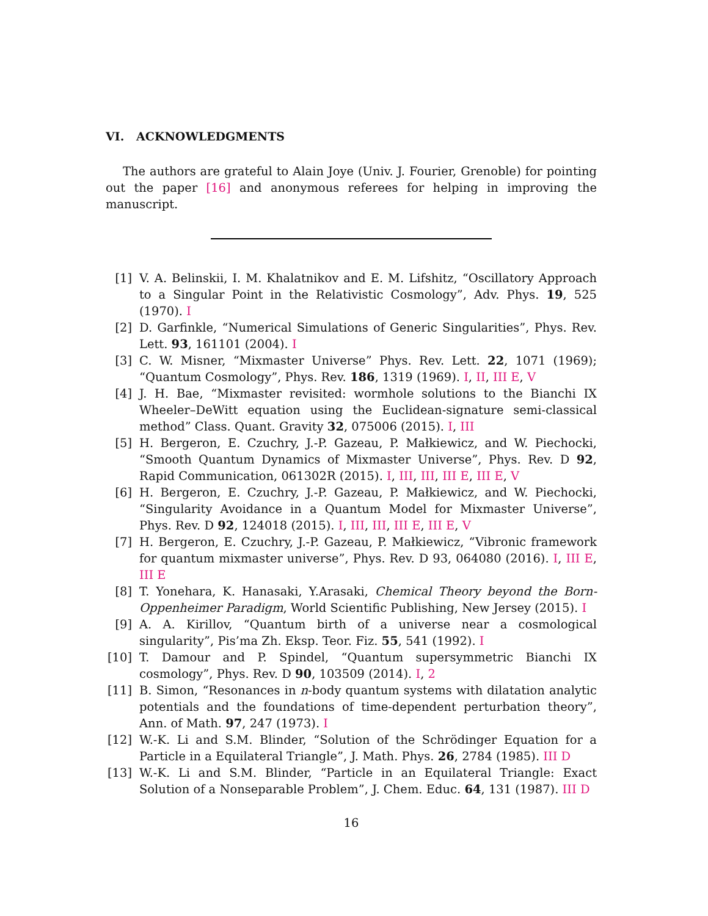VI. ACKNOWLEDGMENTS
The authors are grateful to Alain Joye (Univ. J. Fourier, Grenoble) for pointing out the paper [16] and anonymous referees for helping in improving the manuscript.
[1] V. A. Belinskii, I. M. Khalatnikov and E. M. Lifshitz, “Oscillatory Approach to a Singular Point in the Relativistic Cosmology”, Adv. Phys. 19, 525 (1970). I
[2] D. Garfinkle, “Numerical Simulations of Generic Singularities”, Phys. Rev. Lett. 93, 161101 (2004). I
[3] C. W. Misner, “Mixmaster Universe” Phys. Rev. Lett. 22, 1071 (1969); “Quantum Cosmology”, Phys. Rev. 186, 1319 (1969). I, II, III E, V
[4] J. H. Bae, “Mixmaster revisited: wormhole solutions to the Bianchi IX Wheeler–DeWitt equation using the Euclidean-signature semi-classical method” Class. Quant. Gravity 32, 075006 (2015). I, III
[5] H. Bergeron, E. Czuchry, J.-P. Gazeau, P. Małkiewicz, and W. Piechocki, “Smooth Quantum Dynamics of Mixmaster Universe”, Phys. Rev. D 92, Rapid Communication, 061302R (2015). I, III, III, III E, III E, V
[6] H. Bergeron, E. Czuchry, J.-P. Gazeau, P. Małkiewicz, and W. Piechocki, “Singularity Avoidance in a Quantum Model for Mixmaster Universe”, Phys. Rev. D 92, 124018 (2015). I, III, III, III E, III E, V
[7] H. Bergeron, E. Czuchry, J.-P. Gazeau, P. Małkiewicz, “Vibronic framework for quantum mixmaster universe”, Phys. Rev. D 93, 064080 (2016). I, III E, III E
[8] T. Yonehara, K. Hanasaki, Y.Arasaki, Chemical Theory beyond the Born-Oppenheimer Paradigm, World Scientific Publishing, New Jersey (2015). I
[9] A. A. Kirillov, “Quantum birth of a universe near a cosmological singularity”, Pis’ma Zh. Eksp. Teor. Fiz. 55, 541 (1992). I
[10]
T. Damour and P. Spindel, “Quantum supersymmetric Bianchi IX cosmology”, Phys. Rev. D 90, 103509 (2014). I, 2
[11]
B. Simon, “Resonances in n-body quantum systems with dilatation analytic potentials and the foundations of time-dependent perturbation theory”, Ann. of Math. 97, 247 (1973). I
[12]
W.-K. Li and S.M. Blinder, “Solution of the Schrödinger Equation for a Particle in a Equilateral Triangle”, J. Math. Phys. 26, 2784 (1985). III D
[13]
W.-K. Li and S.M. Blinder, “Particle in an Equilateral Triangle: Exact Solution of a Nonseparable Problem”, J. Chem. Educ. 64, 131 (1987). III D
16